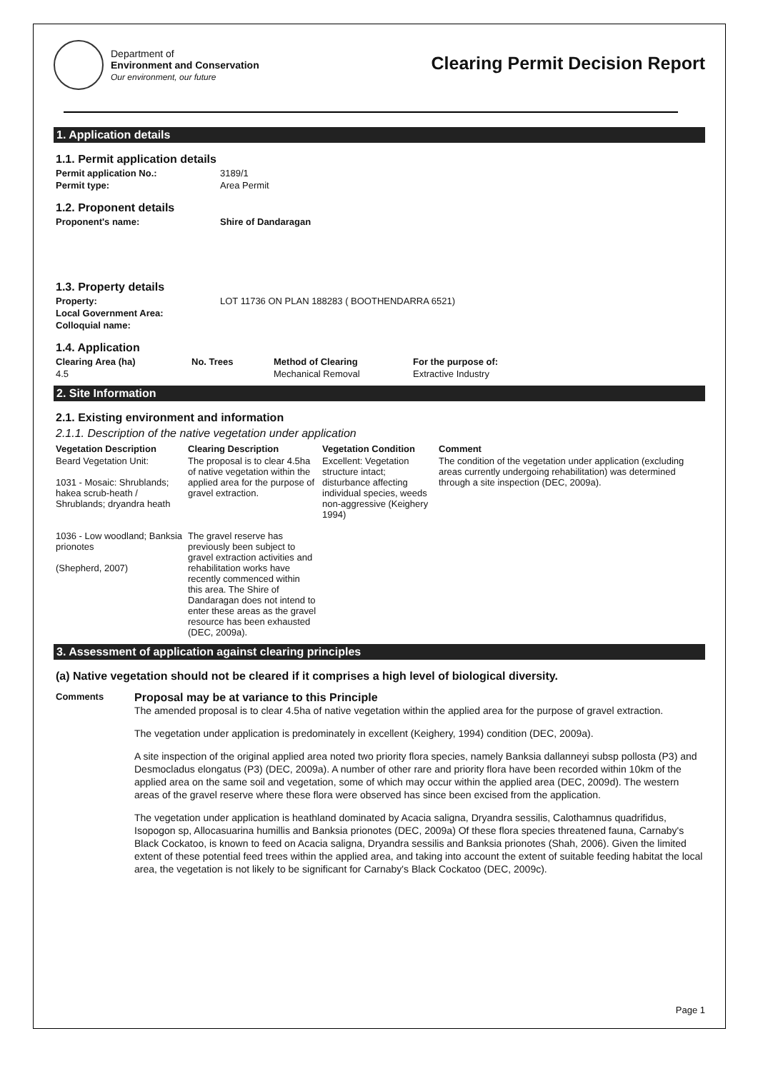Department of
Environment and Conservation
Our environment, our future
Clearing Permit Decision Report
1. Application details
1.1. Permit application details
| Permit application No.: | 3189/1 |
| Permit type: | Area Permit |
1.2. Proponent details
| Proponent's name: | Shire of Dandaragan |
1.3. Property details
| Property: | LOT 11736 ON PLAN 188283 ( BOOTHENDARRA 6521) |
| Local Government Area: | |
| Colloquial name: | |
1.4. Application
| Clearing Area (ha) | No. Trees | Method of Clearing | For the purpose of: |
| --- | --- | --- | --- |
| 4.5 | | Mechanical Removal | Extractive Industry |
2. Site Information
2.1. Existing environment and information
2.1.1. Description of the native vegetation under application
| Vegetation Description | Clearing Description | Vegetation Condition | Comment |
| --- | --- | --- | --- |
| Beard Vegetation Unit: 1031 - Mosaic: Shrublands; hakea scrub-heath / Shrublands; dryandra heath 1036 - Low woodland; Banksia prionotes (Shepherd, 2007) | The proposal is to clear 4.5ha of native vegetation within the applied area for the purpose of gravel extraction. The gravel reserve has previously been subject to gravel extraction activities and rehabilitation works have recently commenced within this area. The Shire of Dandaragan does not intend to enter these areas as the gravel resource has been exhausted (DEC, 2009a). | Excellent: Vegetation structure intact; disturbance affecting individual species, weeds non-aggressive (Keighery 1994) | The condition of the vegetation under application (excluding areas currently undergoing rehabilitation) was determined through a site inspection (DEC, 2009a). |
3. Assessment of application against clearing principles
(a) Native vegetation should not be cleared if it comprises a high level of biological diversity.
Comments
Proposal may be at variance to this Principle
The amended proposal is to clear 4.5ha of native vegetation within the applied area for the purpose of gravel extraction.
The vegetation under application is predominately in excellent (Keighery, 1994) condition (DEC, 2009a).
A site inspection of the original applied area noted two priority flora species, namely Banksia dallanneyi subsp pollosta (P3) and Desmocladus elongatus (P3) (DEC, 2009a). A number of other rare and priority flora have been recorded within 10km of the applied area on the same soil and vegetation, some of which may occur within the applied area (DEC, 2009d). The western areas of the gravel reserve where these flora were observed has since been excised from the application.
The vegetation under application is heathland dominated by Acacia saligna, Dryandra sessilis, Calothamnus quadrifidus, Isopogon sp, Allocasuarina humillis and Banksia prionotes (DEC, 2009a) Of these flora species threatened fauna, Carnaby's Black Cockatoo, is known to feed on Acacia saligna, Dryandra sessilis and Banksia prionotes (Shah, 2006). Given the limited extent of these potential feed trees within the applied area, and taking into account the extent of suitable feeding habitat the local area, the vegetation is not likely to be significant for Carnaby's Black Cockatoo (DEC, 2009c).
Page 1